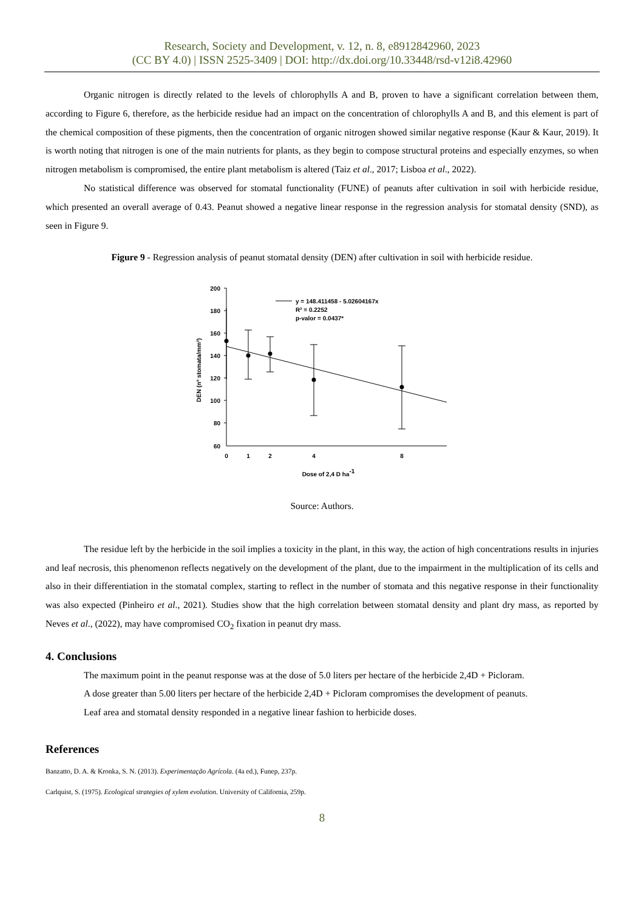Research, Society and Development, v. 12, n. 8, e8912842960, 2023
(CC BY 4.0) | ISSN 2525-3409 | DOI: http://dx.doi.org/10.33448/rsd-v12i8.42960
Organic nitrogen is directly related to the levels of chlorophylls A and B, proven to have a significant correlation between them, according to Figure 6, therefore, as the herbicide residue had an impact on the concentration of chlorophylls A and B, and this element is part of the chemical composition of these pigments, then the concentration of organic nitrogen showed similar negative response (Kaur & Kaur, 2019). It is worth noting that nitrogen is one of the main nutrients for plants, as they begin to compose structural proteins and especially enzymes, so when nitrogen metabolism is compromised, the entire plant metabolism is altered (Taiz et al., 2017; Lisboa et al., 2022).
No statistical difference was observed for stomatal functionality (FUNE) of peanuts after cultivation in soil with herbicide residue, which presented an overall average of 0.43. Peanut showed a negative linear response in the regression analysis for stomatal density (SND), as seen in Figure 9.
Figure 9 - Regression analysis of peanut stomatal density (DEN) after cultivation in soil with herbicide residue.
200
180
160
140
120
100
80
60
0
1
2
4
8
y = 148.411458 - 5.02604167x
R² = 0.2252
p-valor = 0.0437*
Dose of 2,4 D ha-1
DEN (nº stomata/mm²)
Source: Authors.
The residue left by the herbicide in the soil implies a toxicity in the plant, in this way, the action of high concentrations results in injuries and leaf necrosis, this phenomenon reflects negatively on the development of the plant, due to the impairment in the multiplication of its cells and also in their differentiation in the stomatal complex, starting to reflect in the number of stomata and this negative response in their functionality was also expected (Pinheiro et al., 2021). Studies show that the high correlation between stomatal density and plant dry mass, as reported by Neves et al., (2022), may have compromised CO<sub>2</sub> fixation in peanut dry mass.
4. Conclusions
The maximum point in the peanut response was at the dose of 5.0 liters per hectare of the herbicide 2,4D + Picloram.
A dose greater than 5.00 liters per hectare of the herbicide 2,4D + Picloram compromises the development of peanuts.
Leaf area and stomatal density responded in a negative linear fashion to herbicide doses.
References
Banzatto, D. A. & Kronka, S. N. (2013). Experimentação Agrícola. (4a ed.), Funep, 237p.
Carlquist, S. (1975). Ecological strategies of xylem evolution. University of California, 259p.
8